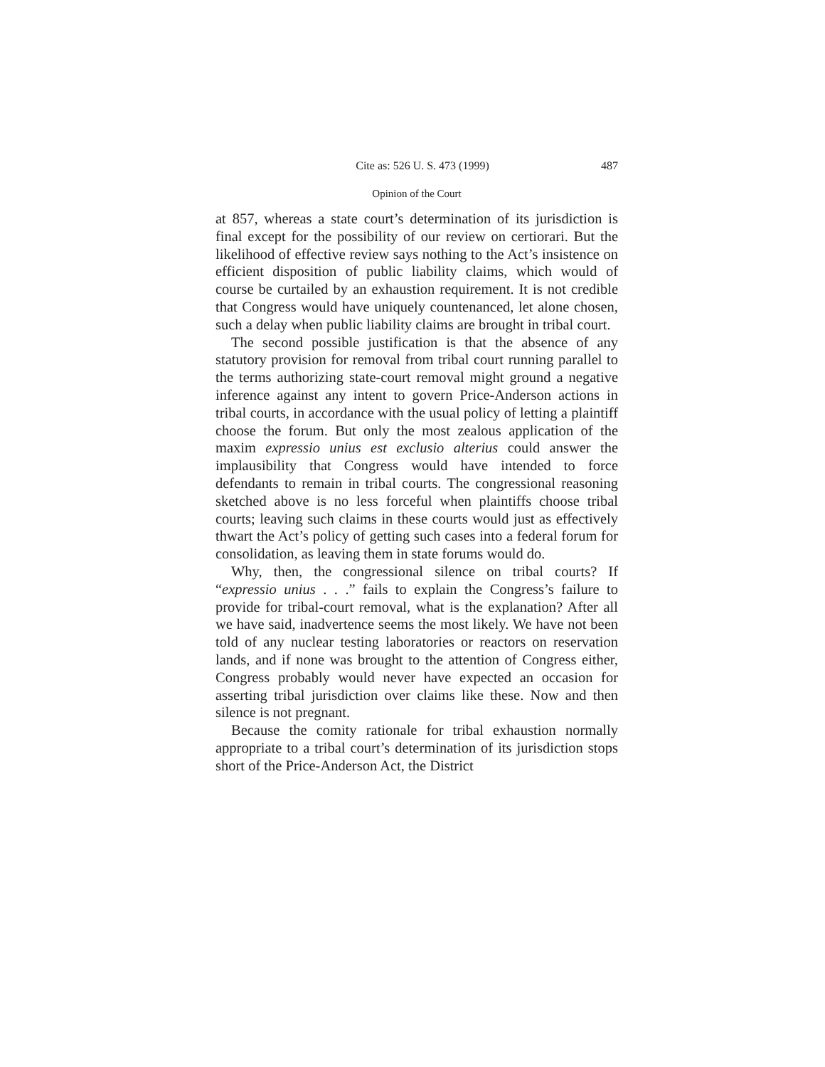Cite as: 526 U. S. 473 (1999) 487
Opinion of the Court
at 857, whereas a state court’s determination of its jurisdiction is final except for the possibility of our review on certiorari. But the likelihood of effective review says nothing to the Act’s insistence on efficient disposition of public liability claims, which would of course be curtailed by an exhaustion requirement. It is not credible that Congress would have uniquely countenanced, let alone chosen, such a delay when public liability claims are brought in tribal court.
The second possible justification is that the absence of any statutory provision for removal from tribal court running parallel to the terms authorizing state-court removal might ground a negative inference against any intent to govern Price-Anderson actions in tribal courts, in accordance with the usual policy of letting a plaintiff choose the forum. But only the most zealous application of the maxim expressio unius est exclusio alterius could answer the implausibility that Congress would have intended to force defendants to remain in tribal courts. The congressional reasoning sketched above is no less forceful when plaintiffs choose tribal courts; leaving such claims in these courts would just as effectively thwart the Act’s policy of getting such cases into a federal forum for consolidation, as leaving them in state forums would do.
Why, then, the congressional silence on tribal courts? If “expressio unius . . .” fails to explain the Congress’s failure to provide for tribal-court removal, what is the explanation? After all we have said, inadvertence seems the most likely. We have not been told of any nuclear testing laboratories or reactors on reservation lands, and if none was brought to the attention of Congress either, Congress probably would never have expected an occasion for asserting tribal jurisdiction over claims like these. Now and then silence is not pregnant.
Because the comity rationale for tribal exhaustion normally appropriate to a tribal court’s determination of its jurisdiction stops short of the Price-Anderson Act, the District